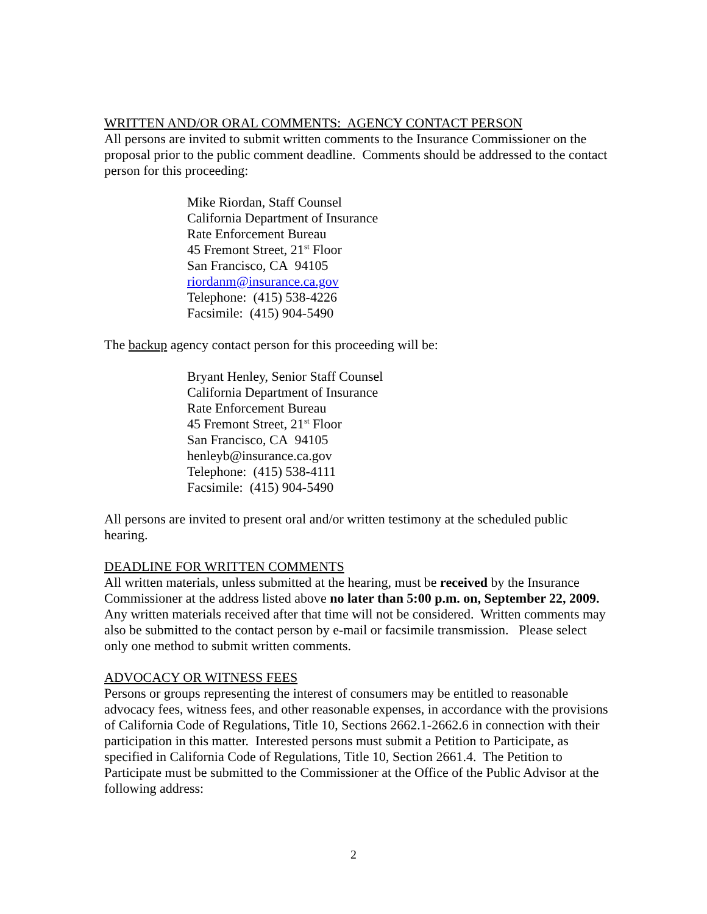WRITTEN AND/OR ORAL COMMENTS: AGENCY CONTACT PERSON
All persons are invited to submit written comments to the Insurance Commissioner on the proposal prior to the public comment deadline. Comments should be addressed to the contact person for this proceeding:
Mike Riordan, Staff Counsel
California Department of Insurance
Rate Enforcement Bureau
45 Fremont Street, 21<sup>st</sup> Floor
San Francisco, CA 94105
riordanm@insurance.ca.gov
Telephone: (415) 538-4226
Facsimile: (415) 904-5490
The backup agency contact person for this proceeding will be:
Bryant Henley, Senior Staff Counsel
California Department of Insurance
Rate Enforcement Bureau
45 Fremont Street, 21<sup>st</sup> Floor
San Francisco, CA 94105
henleyb@insurance.ca.gov
Telephone: (415) 538-4111
Facsimile: (415) 904-5490
All persons are invited to present oral and/or written testimony at the scheduled public hearing.
DEADLINE FOR WRITTEN COMMENTS
All written materials, unless submitted at the hearing, must be received by the Insurance Commissioner at the address listed above no later than 5:00 p.m. on, September 22, 2009. Any written materials received after that time will not be considered. Written comments may also be submitted to the contact person by e-mail or facsimile transmission. Please select only one method to submit written comments.
ADVOCACY OR WITNESS FEES
Persons or groups representing the interest of consumers may be entitled to reasonable advocacy fees, witness fees, and other reasonable expenses, in accordance with the provisions of California Code of Regulations, Title 10, Sections 2662.1-2662.6 in connection with their participation in this matter. Interested persons must submit a Petition to Participate, as specified in California Code of Regulations, Title 10, Section 2661.4. The Petition to Participate must be submitted to the Commissioner at the Office of the Public Advisor at the following address:
2